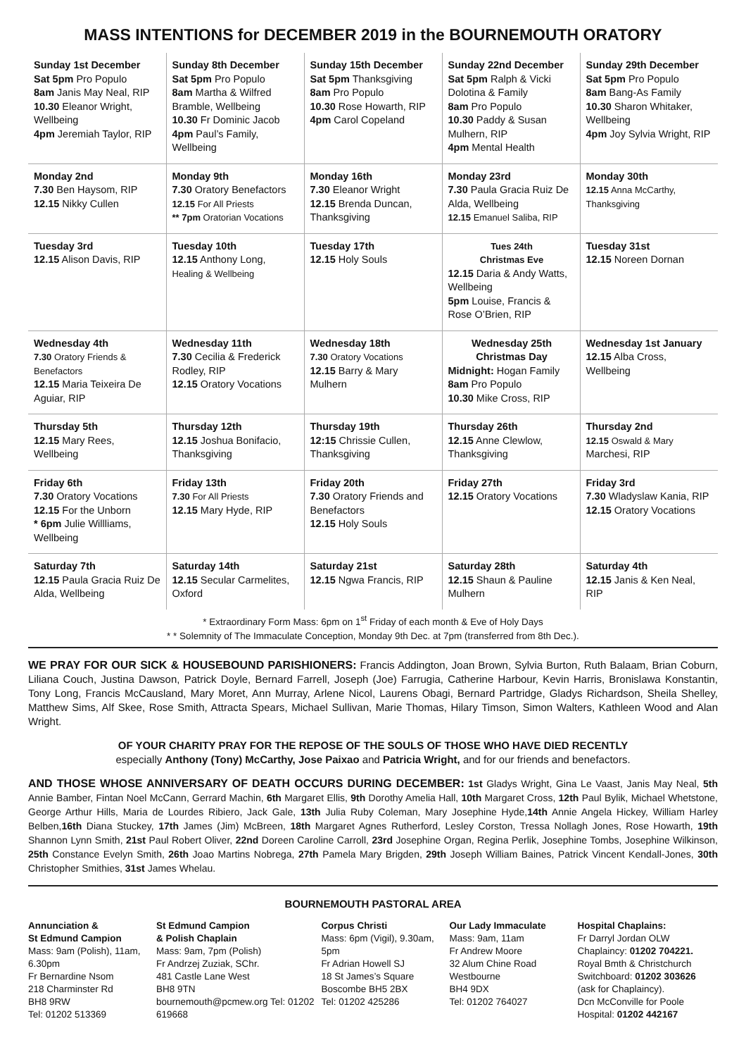MASS INTENTIONS for DECEMBER 2019 in the BOURNEMOUTH ORATORY
| Sunday 1st December Sat 5pm Pro Populo 8am Janis May Neal, RIP 10.30 Eleanor Wright, Wellbeing 4pm Jeremiah Taylor, RIP | Sunday 8th December Sat 5pm Pro Populo 8am Martha & Wilfred Bramble, Wellbeing 10.30 Fr Dominic Jacob 4pm Paul’s Family, Wellbeing | Sunday 15th December Sat 5pm Thanksgiving 8am Pro Populo 10.30 Rose Howarth, RIP 4pm Carol Copeland | Sunday 22nd December Sat 5pm Ralph & Vicki Dolotina & Family 8am Pro Populo 10.30 Paddy & Susan Mulhern, RIP 4pm Mental Health | Sunday 29th December Sat 5pm Pro Populo 8am Bang-As Family 10.30 Sharon Whitaker, Wellbeing 4pm Joy Sylvia Wright, RIP |
| Monday 2nd 7.30 Ben Haysom, RIP 12.15 Nikky Cullen | Monday 9th 7.30 Oratory Benefactors 12.15 For All Priests ** 7pm Oratorian Vocations | Monday 16th 7.30 Eleanor Wright 12.15 Brenda Duncan, Thanksgiving | Monday 23rd 7.30 Paula Gracia Ruiz De Alda, Wellbeing 12.15 Emanuel Saliba, RIP | Monday 30th 12.15 Anna McCarthy, Thanksgiving |
| Tuesday 3rd 12.15 Alison Davis, RIP | Tuesday 10th 12.15 Anthony Long, Healing & Wellbeing | Tuesday 17th 12.15 Holy Souls | Tues 24th Christmas Eve 12.15 Daria & Andy Watts, Wellbeing 5pm Louise, Francis & Rose O’Brien, RIP | Tuesday 31st 12.15 Noreen Dornan |
| Wednesday 4th 7.30 Oratory Friends & Benefactors 12.15 Maria Teixeira De Aguiar, RIP | Wednesday 11th 7.30 Cecilia & Frederick Rodley, RIP 12.15 Oratory Vocations | Wednesday 18th 7.30 Oratory Vocations 12.15 Barry & Mary Mulhern | Wednesday 25th Christmas Day Midnight: Hogan Family 8am Pro Populo 10.30 Mike Cross, RIP | Wednesday 1st January 12.15 Alba Cross, Wellbeing |
| Thursday 5th 12.15 Mary Rees, Wellbeing | Thursday 12th 12.15 Joshua Bonifacio, Thanksgiving | Thursday 19th 12:15 Chrissie Cullen, Thanksgiving | Thursday 26th 12.15 Anne Clewlow, Thanksgiving | Thursday 2nd 12.15 Oswald & Mary Marchesi, RIP |
| Friday 6th 7.30 Oratory Vocations 12.15 For the Unborn * 6pm Julie Willliams, Wellbeing | Friday 13th 7.30 For All Priests 12.15 Mary Hyde, RIP | Friday 20th 7.30 Oratory Friends and Benefactors 12.15 Holy Souls | Friday 27th 12.15 Oratory Vocations | Friday 3rd 7.30 Wladyslaw Kania, RIP 12.15 Oratory Vocations |
| Saturday 7th 12.15 Paula Gracia Ruiz De Alda, Wellbeing | Saturday 14th 12.15 Secular Carmelites, Oxford | Saturday 21st 12.15 Ngwa Francis, RIP | Saturday 28th 12.15 Shaun & Pauline Mulhern | Saturday 4th 12.15 Janis & Ken Neal, RIP |
* Extraordinary Form Mass: 6pm on 1<sup>st</sup> Friday of each month & Eve of Holy Days
* * Solemnity of The Immaculate Conception, Monday 9th Dec. at 7pm (transferred from 8th Dec.).
WE PRAY FOR OUR SICK & HOUSEBOUND PARISHIONERS: Francis Addington, Joan Brown, Sylvia Burton, Ruth Balaam, Brian Coburn, Liliana Couch, Justina Dawson, Patrick Doyle, Bernard Farrell, Joseph (Joe) Farrugia, Catherine Harbour, Kevin Harris, Bronislawa Konstantin, Tony Long, Francis McCausland, Mary Moret, Ann Murray, Arlene Nicol, Laurens Obagi, Bernard Partridge, Gladys Richardson, Sheila Shelley, Matthew Sims, Alf Skee, Rose Smith, Attracta Spears, Michael Sullivan, Marie Thomas, Hilary Timson, Simon Walters, Kathleen Wood and Alan Wright.
OF YOUR CHARITY PRAY FOR THE REPOSE OF THE SOULS OF THOSE WHO HAVE DIED RECENTLY
especially Anthony (Tony) McCarthy, Jose Paixao and Patricia Wright, and for our friends and benefactors.
AND THOSE WHOSE ANNIVERSARY OF DEATH OCCURS DURING DECEMBER: 1st Gladys Wright, Gina Le Vaast, Janis May Neal, 5th Annie Bamber, Fintan Noel McCann, Gerrard Machin, 6th Margaret Ellis, 9th Dorothy Amelia Hall, 10th Margaret Cross, 12th Paul Bylik, Michael Whetstone, George Arthur Hills, Maria de Lourdes Ribiero, Jack Gale, 13th Julia Ruby Coleman, Mary Josephine Hyde,14th Annie Angela Hickey, William Harley Belben,16th Diana Stuckey, 17th James (Jim) McBreen, 18th Margaret Agnes Rutherford, Lesley Corston, Tressa Nollagh Jones, Rose Howarth, 19th Shannon Lynn Smith, 21st Paul Robert Oliver, 22nd Doreen Caroline Carroll, 23rd Josephine Organ, Regina Perlik, Josephine Tombs, Josephine Wilkinson, 25th Constance Evelyn Smith, 26th Joao Martins Nobrega, 27th Pamela Mary Brigden, 29th Joseph William Baines, Patrick Vincent Kendall-Jones, 30th Christopher Smithies, 31st James Whelau.
BOURNEMOUTH PASTORAL AREA
Annunciation &
St Edmund Campion
Mass: 9am (Polish), 11am, 6.30pm
Fr Bernardine Nsom
218 Charminster Rd
BH8 9RW
Tel: 01202 513369
St Edmund Campion
& Polish Chaplain
Mass: 9am, 7pm (Polish)
Fr Andrzej Zuziak, SChr.
481 Castle Lane West
BH8 9TN
bournemouth@pcmew.org Tel: 01202 619668
Corpus Christi
Mass: 6pm (Vigil), 9.30am, 5pm
Fr Adrian Howell SJ
18 St James’s Square
Boscombe BH5 2BX
Tel: 01202 425286
Our Lady Immaculate
Mass: 9am, 11am
Fr Andrew Moore
32 Alum Chine Road
Westbourne
BH4 9DX
Tel: 01202 764027
Hospital Chaplains:
Fr Darryl Jordan OLW Chaplaincy: 01202 704221.
Royal Bmth & Christchurch Switchboard: 01202 303626 (ask for Chaplaincy).
Dcn McConville for Poole Hospital: 01202 442167